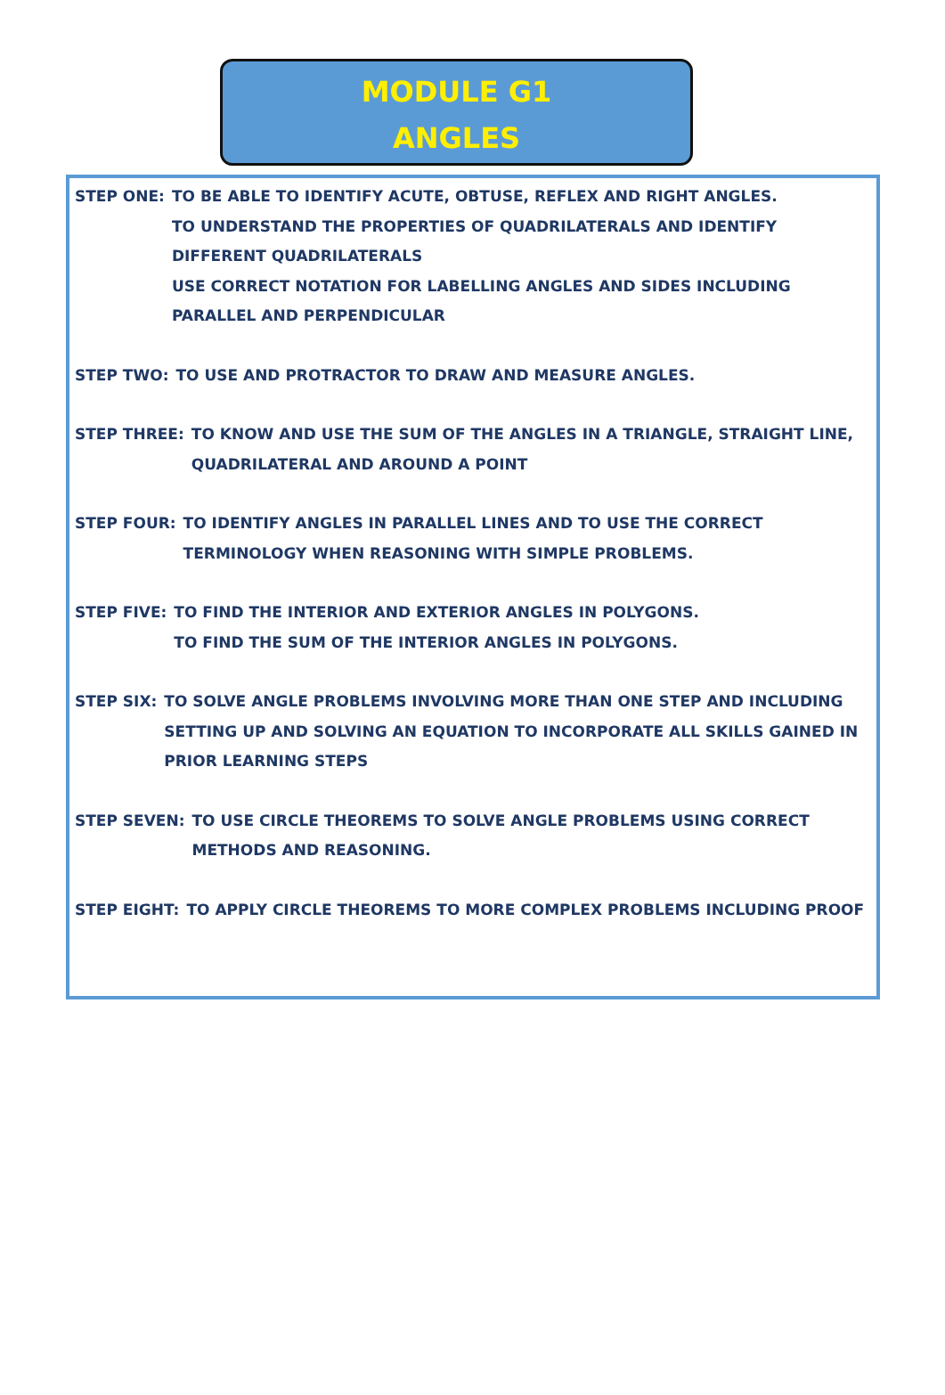MODULE G1
ANGLES
STEP ONE: TO BE ABLE TO IDENTIFY ACUTE, OBTUSE, REFLEX AND RIGHT ANGLES.
TO UNDERSTAND THE PROPERTIES OF QUADRILATERALS AND IDENTIFY DIFFERENT QUADRILATERALS
USE CORRECT NOTATION FOR LABELLING ANGLES AND SIDES INCLUDING PARALLEL AND PERPENDICULAR
STEP TWO: TO USE AND PROTRACTOR TO DRAW AND MEASURE ANGLES.
STEP THREE: TO KNOW AND USE THE SUM OF THE ANGLES IN A TRIANGLE, STRAIGHT LINE, QUADRILATERAL AND AROUND A POINT
STEP FOUR: TO IDENTIFY ANGLES IN PARALLEL LINES AND TO USE THE CORRECT TERMINOLOGY WHEN REASONING WITH SIMPLE PROBLEMS.
STEP FIVE: TO FIND THE INTERIOR AND EXTERIOR ANGLES IN POLYGONS.
TO FIND THE SUM OF THE INTERIOR ANGLES IN POLYGONS.
STEP SIX: TO SOLVE ANGLE PROBLEMS INVOLVING MORE THAN ONE STEP AND INCLUDING SETTING UP AND SOLVING AN EQUATION TO INCORPORATE ALL SKILLS GAINED IN PRIOR LEARNING STEPS
STEP SEVEN: TO USE CIRCLE THEOREMS TO SOLVE ANGLE PROBLEMS USING CORRECT METHODS AND REASONING.
STEP EIGHT: TO APPLY CIRCLE THEOREMS TO MORE COMPLEX PROBLEMS INCLUDING PROOF